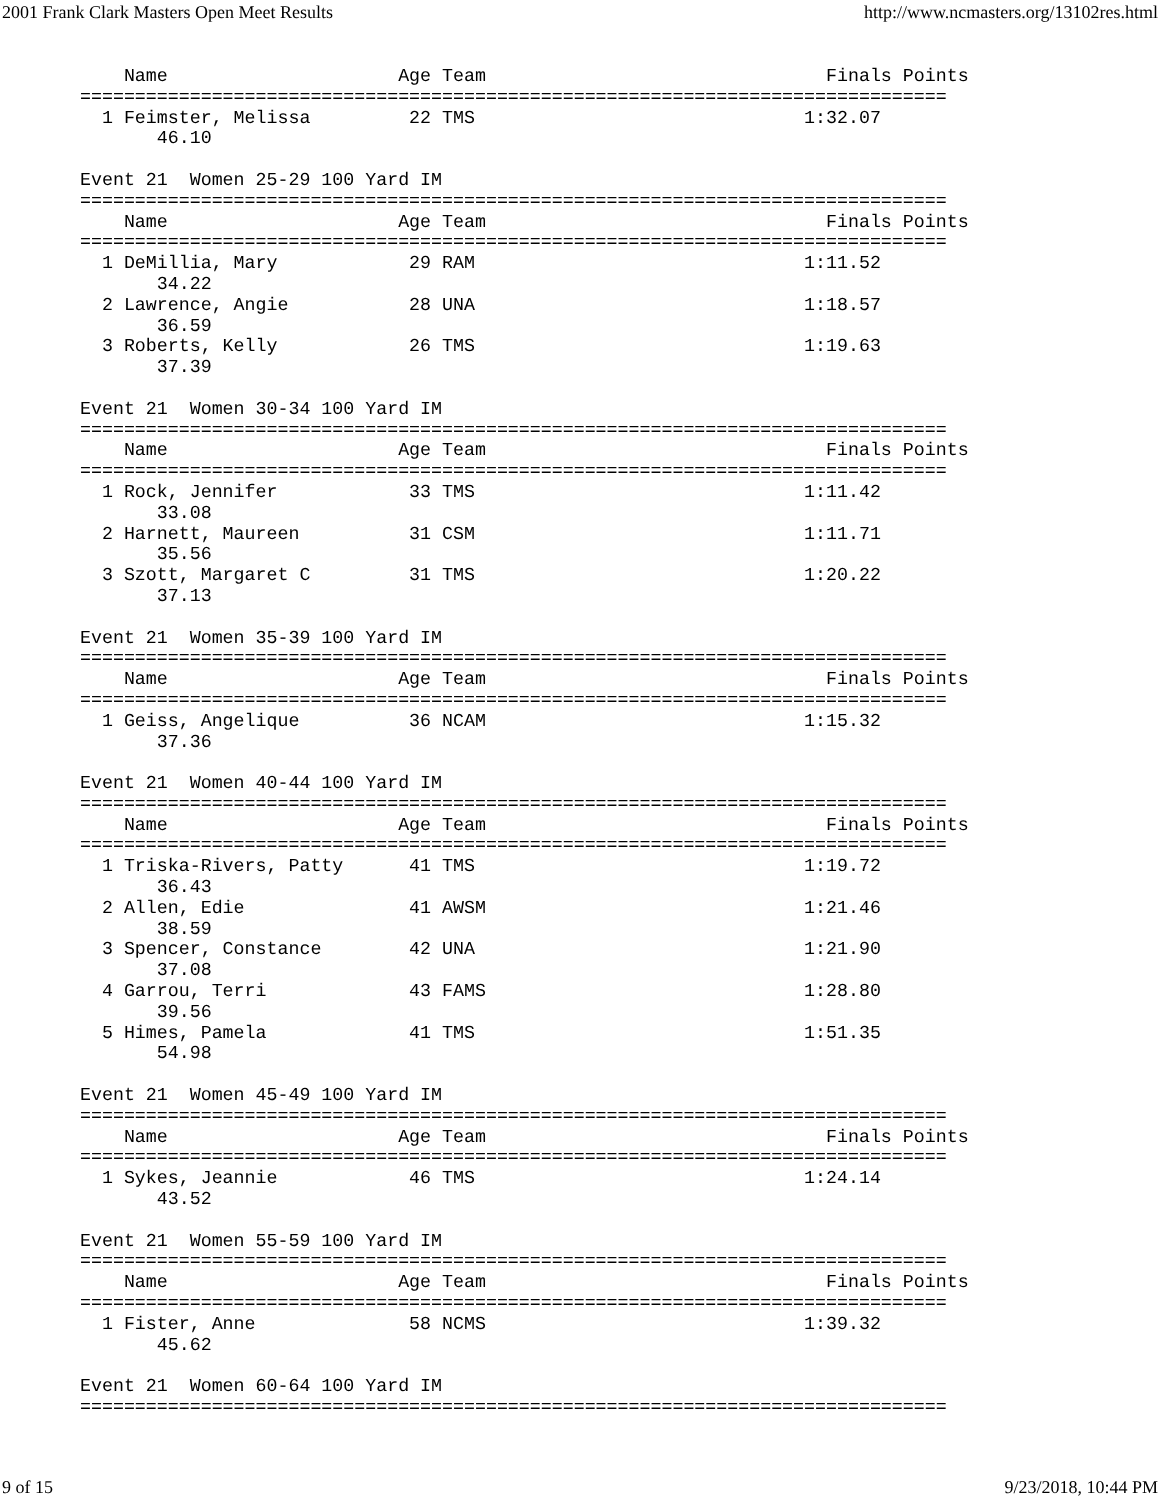2001 Frank Clark Masters Open Meet Results http://www.ncmasters.org/13102res.html
    Name                     Age Team                               Finals Points
===============================================================================
  1 Feimster, Melissa         22 TMS                              1:32.07
       46.10

Event 21  Women 25-29 100 Yard IM
===============================================================================
    Name                     Age Team                               Finals Points
===============================================================================
  1 DeMillia, Mary            29 RAM                              1:11.52
       34.22
  2 Lawrence, Angie           28 UNA                              1:18.57
       36.59
  3 Roberts, Kelly            26 TMS                              1:19.63
       37.39

Event 21  Women 30-34 100 Yard IM
===============================================================================
    Name                     Age Team                               Finals Points
===============================================================================
  1 Rock, Jennifer            33 TMS                              1:11.42
       33.08
  2 Harnett, Maureen          31 CSM                              1:11.71
       35.56
  3 Szott, Margaret C         31 TMS                              1:20.22
       37.13

Event 21  Women 35-39 100 Yard IM
===============================================================================
    Name                     Age Team                               Finals Points
===============================================================================
  1 Geiss, Angelique          36 NCAM                             1:15.32
       37.36

Event 21  Women 40-44 100 Yard IM
===============================================================================
    Name                     Age Team                               Finals Points
===============================================================================
  1 Triska-Rivers, Patty      41 TMS                              1:19.72
       36.43
  2 Allen, Edie               41 AWSM                             1:21.46
       38.59
  3 Spencer, Constance        42 UNA                              1:21.90
       37.08
  4 Garrou, Terri             43 FAMS                             1:28.80
       39.56
  5 Himes, Pamela             41 TMS                              1:51.35
       54.98

Event 21  Women 45-49 100 Yard IM
===============================================================================
    Name                     Age Team                               Finals Points
===============================================================================
  1 Sykes, Jeannie            46 TMS                              1:24.14
       43.52

Event 21  Women 55-59 100 Yard IM
===============================================================================
    Name                     Age Team                               Finals Points
===============================================================================
  1 Fister, Anne              58 NCMS                             1:39.32
       45.62

Event 21  Women 60-64 100 Yard IM
===============================================================================
9 of 15 9/23/2018, 10:44 PM